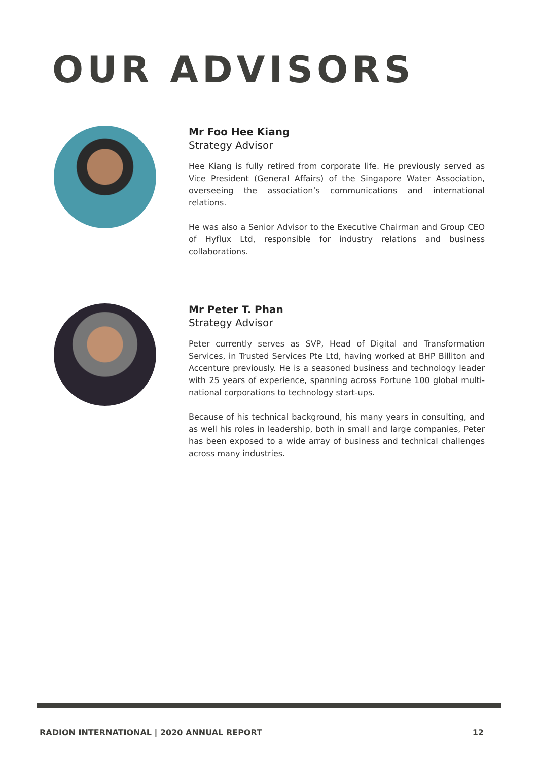OUR ADVISORS
Mr Foo Hee Kiang
Strategy Advisor
Hee Kiang is fully retired from corporate life. He previously served as Vice President (General Affairs) of the Singapore Water Association, overseeing the association’s communications and international relations.
He was also a Senior Advisor to the Executive Chairman and Group CEO of Hyflux Ltd, responsible for industry relations and business collaborations.
Mr Peter T. Phan
Strategy Advisor
Peter currently serves as SVP, Head of Digital and Transformation Services, in Trusted Services Pte Ltd, having worked at BHP Billiton and Accenture previously. He is a seasoned business and technology leader with 25 years of experience, spanning across Fortune 100 global multi-national corporations to technology start-ups.
Because of his technical background, his many years in consulting, and as well his roles in leadership, both in small and large companies, Peter has been exposed to a wide array of business and technical challenges across many industries.
RADION INTERNATIONAL | 2020 ANNUAL REPORT 12